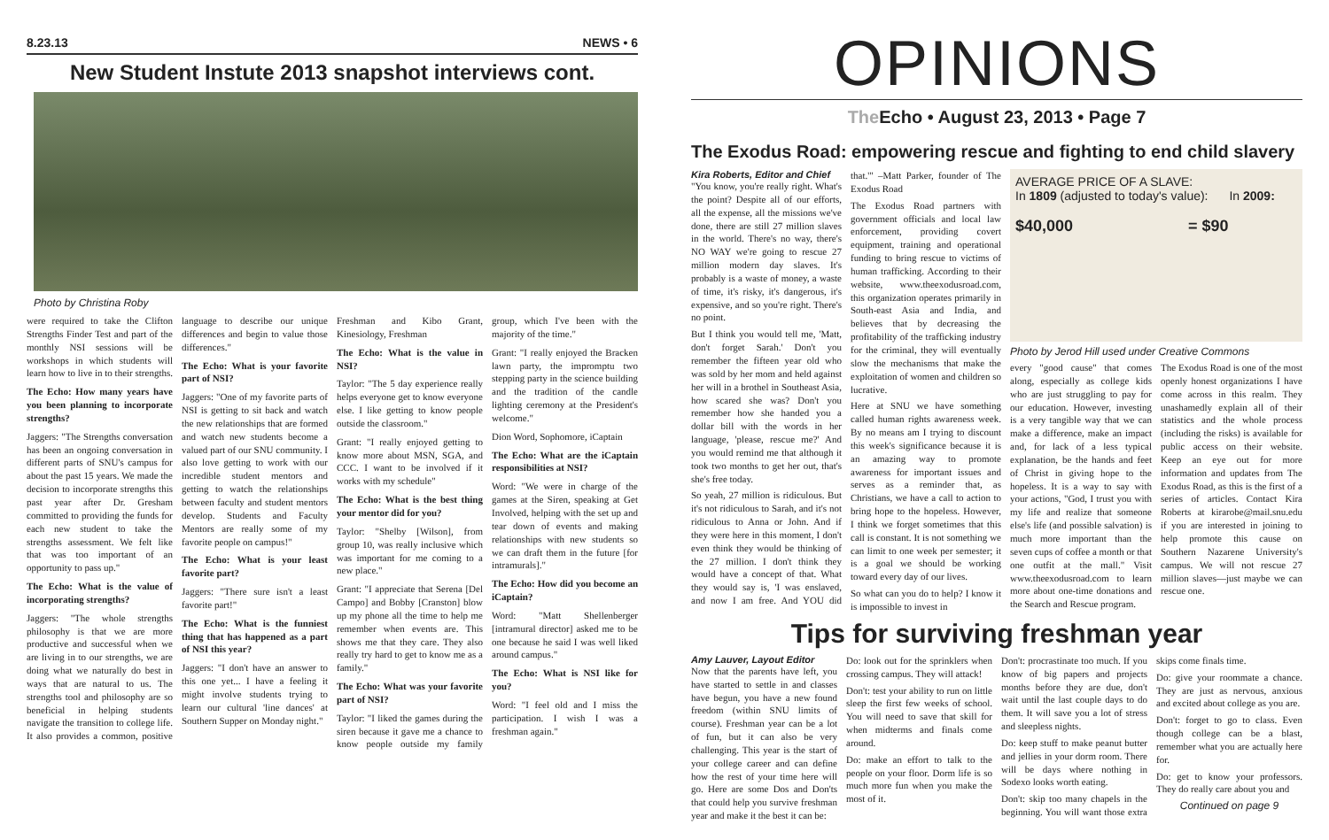8.23.13 NEWS • 6
New Student Instute 2013 snapshot interviews cont.
Photo by Christina Roby
were required to take the Clifton Strengths Finder Test and part of the monthly NSI sessions will be workshops in which students will learn how to live in to their strengths.
The Echo: How many years have you been planning to incorporate strengths?
Jaggers: "The Strengths conversation has been an ongoing conversation in different parts of SNU's campus for about the past 15 years. We made the decision to incorporate strengths this past year after Dr. Gresham committed to providing the funds for each new student to take the strengths assessment. We felt like that was too important of an opportunity to pass up."
The Echo: What is the value of incorporating strengths?
Jaggers: "The whole strengths philosophy is that we are more productive and successful when we are living in to our strengths, we are doing what we naturally do best in ways that are natural to us. The strengths tool and philosophy are so beneficial in helping students navigate the transition to college life. It also provides a common, positive language to describe our unique differences and begin to value those differences."
The Echo: What is your favorite part of NSI?
Jaggers: "One of my favorite parts of NSI is getting to sit back and watch the new relationships that are formed and watch new students become a valued part of our SNU community. I also love getting to work with our incredible student mentors and getting to watch the relationships between faculty and student mentors develop. Students and Faculty Mentors are really some of my favorite people on campus!"
The Echo: What is your least favorite part?
Jaggers: "There sure isn't a least favorite part!"
The Echo: What is the funniest thing that has happened as a part of NSI this year?
Jaggers: "I don't have an answer to this one yet... I have a feeling it might involve students trying to learn our cultural 'line dances' at Southern Supper on Monday night."
Freshman and Kibo Grant, Kinesiology, Freshman
The Echo: What is the value in NSI?
Taylor: "The 5 day experience really helps everyone get to know everyone else. I like getting to know people outside the classroom."
Grant: "I really enjoyed getting to know more about MSN, SGA, and CCC. I want to be involved if it works with my schedule"
The Echo: What is the best thing your mentor did for you?
Taylor: "Shelby [Wilson], from group 10, was really inclusive which was important for me coming to a new place."
Grant: "I appreciate that Serena [Del Campo] and Bobby [Cranston] blow up my phone all the time to help me remember when events are. This shows me that they care. They also really try hard to get to know me as a family."
The Echo: What was your favorite part of NSI?
Taylor: "I liked the games during the siren because it gave me a chance to know people outside my family group, which I've been with the majority of the time."
Grant: "I really enjoyed the Bracken lawn party, the impromptu two stepping party in the science building and the tradition of the candle lighting ceremony at the President's welcome."
Dion Word, Sophomore, iCaptain
The Echo: What are the iCaptain responsibilities at NSI?
Word: "We were in charge of the games at the Siren, speaking at Get Involved, helping with the set up and tear down of events and making relationships with new students so we can draft them in the future [for intramurals]."
The Echo: How did you become an iCaptain?
Word: "Matt Shellenberger [intramural director] asked me to be one because he said I was well liked around campus."
The Echo: What is NSI like for you?
Word: "I feel old and I miss the participation. I wish I was a freshman again."
OPINIONS
The Echo • August 23, 2013 • Page 7
The Exodus Road: empowering rescue and fighting to end child slavery
Kira Roberts, Editor and Chief
"You know, you're really right. What's the point? Despite all of our efforts, all the expense, all the missions we've done, there are still 27 million slaves in the world. There's no way, there's NO WAY we're going to rescue 27 million modern day slaves. It's probably is a waste of money, a waste of time, it's risky, it's dangerous, it's expensive, and so you're right. There's no point.
But I think you would tell me, 'Matt, don't forget Sarah.' Don't you remember the fifteen year old who was sold by her mom and held against her will in a brothel in Southeast Asia, how scared she was? Don't you remember how she handed you a dollar bill with the words in her language, 'please, rescue me?' And you would remind me that although it took two months to get her out, that's she's free today.
So yeah, 27 million is ridiculous. But it's not ridiculous to Sarah, and it's not ridiculous to Anna or John. And if they were here in this moment, I don't even think they would be thinking of the 27 million. I don't think they would have a concept of that. What they would say is, 'I was enslaved, and now I am free. And YOU did that.'" –Matt Parker, founder of The Exodus Road
The Exodus Road partners with government officials and local law enforcement, providing covert equipment, training and operational funding to bring rescue to victims of human trafficking. According to their website, www.theexodusroad.com, this organization operates primarily in South-east Asia and India, and believes that by decreasing the profitability of the trafficking industry for the criminal, they will eventually slow the mechanisms that make the exploitation of women and children so lucrative.
Here at SNU we have something called human rights awareness week. By no means am I trying to discount this week's significance because it is an amazing way to promote awareness for important issues and serves as a reminder that, as Christians, we have a call to action to bring hope to the hopeless. However, I think we forget sometimes that this call is constant. It is not something we can limit to one week per semester; it is a goal we should be working toward every day of our lives.
So what can you do to help? I know it is impossible to invest in
AVERAGE PRICE OF A SLAVE:
In 1809 (adjusted to today's value): In 2009:
$40,000 = $90
Photo by Jerod Hill used under Creative Commons
every "good cause" that comes along, especially as college kids who are just struggling to pay for our education. However, investing is a very tangible way that we can make a difference, make an impact and, for lack of a less typical explanation, be the hands and feet of Christ in giving hope to the hopeless. It is a way to say with your actions, "God, I trust you with my life and realize that someone else's life (and possible salvation) is much more important than the seven cups of coffee a month or that one outfit at the mall." Visit www.theexodusroad.com to learn more about one-time donations and the Search and Rescue program.
The Exodus Road is one of the most openly honest organizations I have come across in this realm. They unashamedly explain all of their statistics and the whole process (including the risks) is available for public access on their website. Keep an eye out for more information and updates from The Exodus Road, as this is the first of a series of articles. Contact Kira Roberts at kirarobe@mail.snu.edu if you are interested in joining to help promote this cause on Southern Nazarene University's campus. We will not rescue 27 million slaves—just maybe we can rescue one.
Tips for surviving freshman year
Amy Lauver, Layout Editor
Now that the parents have left, you have started to settle in and classes have begun, you have a new found freedom (within SNU limits of course). Freshman year can be a lot of fun, but it can also be very challenging. This year is the start of your college career and can define how the rest of your time here will go. Here are some Dos and Don'ts that could help you survive freshman year and make it the best it can be:
Do: look out for the sprinklers when crossing campus. They will attack!
Don't: test your ability to run on little sleep the first few weeks of school. You will need to save that skill for when midterms and finals come around.
Do: make an effort to talk to the people on your floor. Dorm life is so much more fun when you make the most of it.
Don't: procrastinate too much. If you know of big papers and projects months before they are due, don't wait until the last couple days to do them. It will save you a lot of stress and sleepless nights.
Do: keep stuff to make peanut butter and jellies in your dorm room. There will be days where nothing in Sodexo looks worth eating.
Don't: skip too many chapels in the beginning. You will want those extra skips come finals time.
Do: give your roommate a chance. They are just as nervous, anxious and excited about college as you are.
Don't: forget to go to class. Even though college can be a blast, remember what you are actually here for.
Do: get to know your professors. They do really care about you and
Continued on page 9